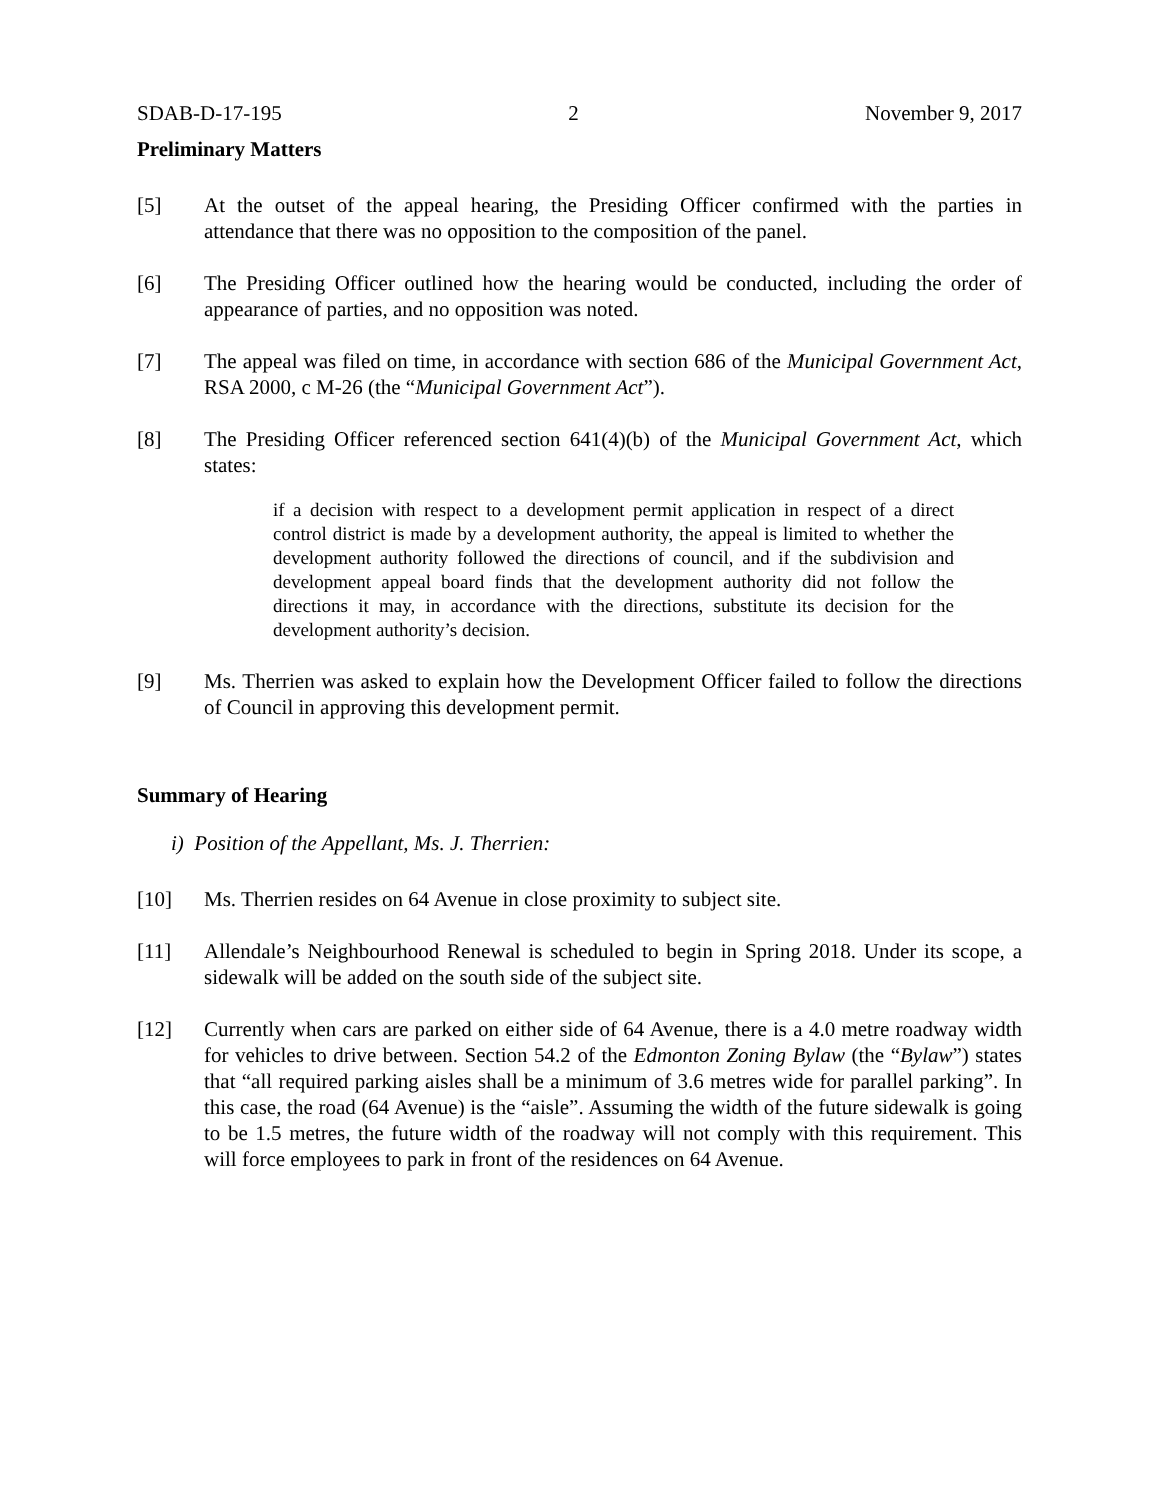SDAB-D-17-195 2 November 9, 2017
Preliminary Matters
[5] At the outset of the appeal hearing, the Presiding Officer confirmed with the parties in attendance that there was no opposition to the composition of the panel.
[6] The Presiding Officer outlined how the hearing would be conducted, including the order of appearance of parties, and no opposition was noted.
[7] The appeal was filed on time, in accordance with section 686 of the Municipal Government Act, RSA 2000, c M-26 (the “Municipal Government Act”).
[8] The Presiding Officer referenced section 641(4)(b) of the Municipal Government Act, which states:
if a decision with respect to a development permit application in respect of a direct control district is made by a development authority, the appeal is limited to whether the development authority followed the directions of council, and if the subdivision and development appeal board finds that the development authority did not follow the directions it may, in accordance with the directions, substitute its decision for the development authority’s decision.
[9] Ms. Therrien was asked to explain how the Development Officer failed to follow the directions of Council in approving this development permit.
Summary of Hearing
i) Position of the Appellant, Ms. J. Therrien:
[10] Ms. Therrien resides on 64 Avenue in close proximity to subject site.
[11] Allendale’s Neighbourhood Renewal is scheduled to begin in Spring 2018. Under its scope, a sidewalk will be added on the south side of the subject site.
[12] Currently when cars are parked on either side of 64 Avenue, there is a 4.0 metre roadway width for vehicles to drive between. Section 54.2 of the Edmonton Zoning Bylaw (the “Bylaw”) states that “all required parking aisles shall be a minimum of 3.6 metres wide for parallel parking”. In this case, the road (64 Avenue) is the “aisle”. Assuming the width of the future sidewalk is going to be 1.5 metres, the future width of the roadway will not comply with this requirement. This will force employees to park in front of the residences on 64 Avenue.